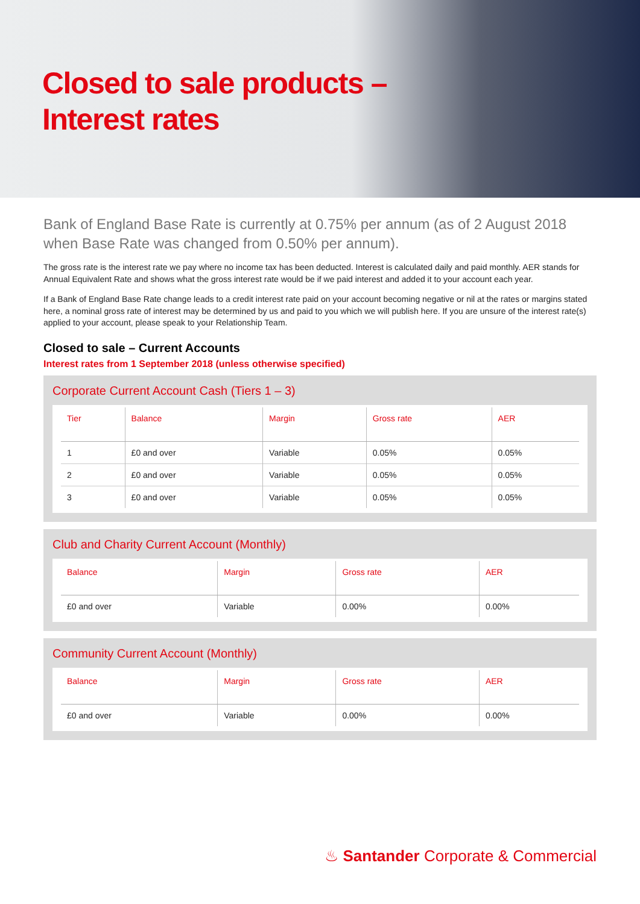Closed to sale products –
Interest rates
Bank of England Base Rate is currently at 0.75% per annum (as of 2 August 2018 when Base Rate was changed from 0.50% per annum).
The gross rate is the interest rate we pay where no income tax has been deducted. Interest is calculated daily and paid monthly. AER stands for Annual Equivalent Rate and shows what the gross interest rate would be if we paid interest and added it to your account each year.
If a Bank of England Base Rate change leads to a credit interest rate paid on your account becoming negative or nil at the rates or margins stated here, a nominal gross rate of interest may be determined by us and paid to you which we will publish here. If you are unsure of the interest rate(s) applied to your account, please speak to your Relationship Team.
Closed to sale – Current Accounts
Interest rates from 1 September 2018 (unless otherwise specified)
Corporate Current Account Cash (Tiers 1 – 3)
| Tier | Balance | Margin | Gross rate | AER |
| --- | --- | --- | --- | --- |
| 1 | £0 and over | Variable | 0.05% | 0.05% |
| 2 | £0 and over | Variable | 0.05% | 0.05% |
| 3 | £0 and over | Variable | 0.05% | 0.05% |
Club and Charity Current Account (Monthly)
| Balance | Margin | Gross rate | AER |
| --- | --- | --- | --- |
| £0 and over | Variable | 0.00% | 0.00% |
Community Current Account (Monthly)
| Balance | Margin | Gross rate | AER |
| --- | --- | --- | --- |
| £0 and over | Variable | 0.00% | 0.00% |
♨ Santander Corporate & Commercial